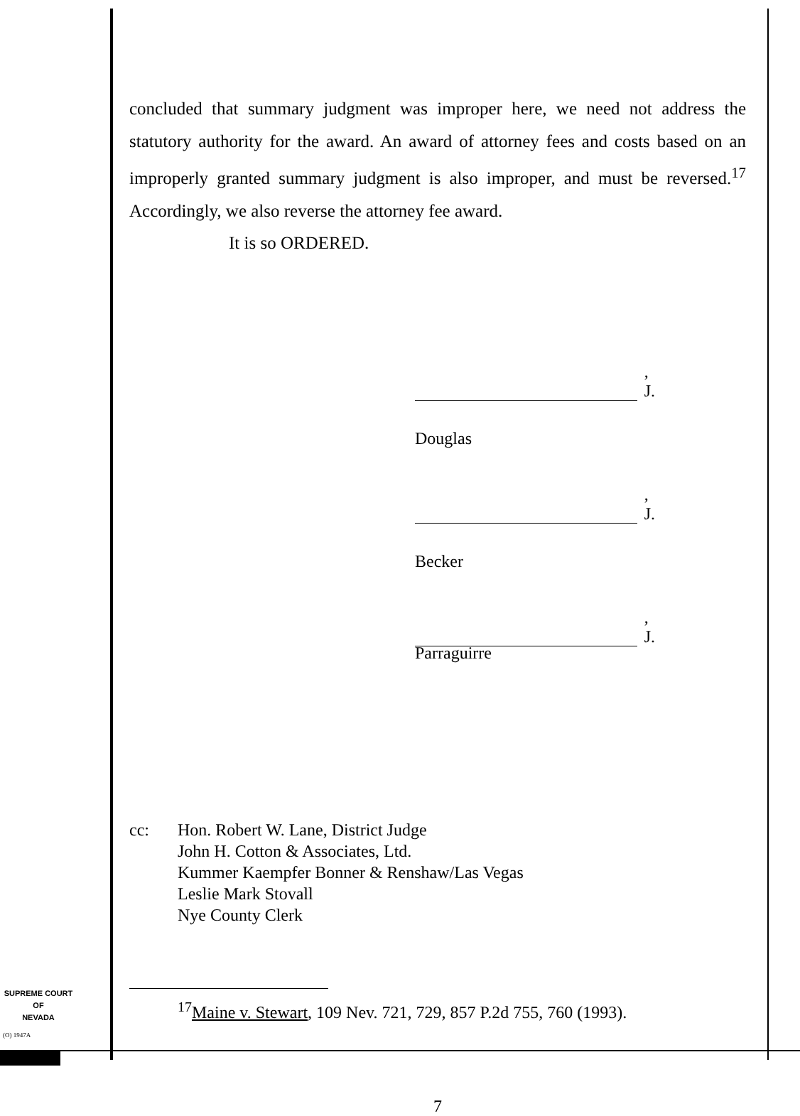concluded that summary judgment was improper here, we need not address the statutory authority for the award. An award of attorney fees and costs based on an improperly granted summary judgment is also improper, and must be reversed.<sup>17</sup> Accordingly, we also reverse the attorney fee award.
It is so ORDERED.
, J.
Douglas
, J.
Becker
, J.
Parraguirre
cc: Hon. Robert W. Lane, District Judge
John H. Cotton & Associates, Ltd.
Kummer Kaempfer Bonner & Renshaw/Las Vegas
Leslie Mark Stovall
Nye County Clerk
<sup>17</sup> Maine v. Stewart, 109 Nev. 721, 729, 857 P.2d 755, 760 (1993).
7
SUPREME COURT
OF
NEVADA
(O) 1947A